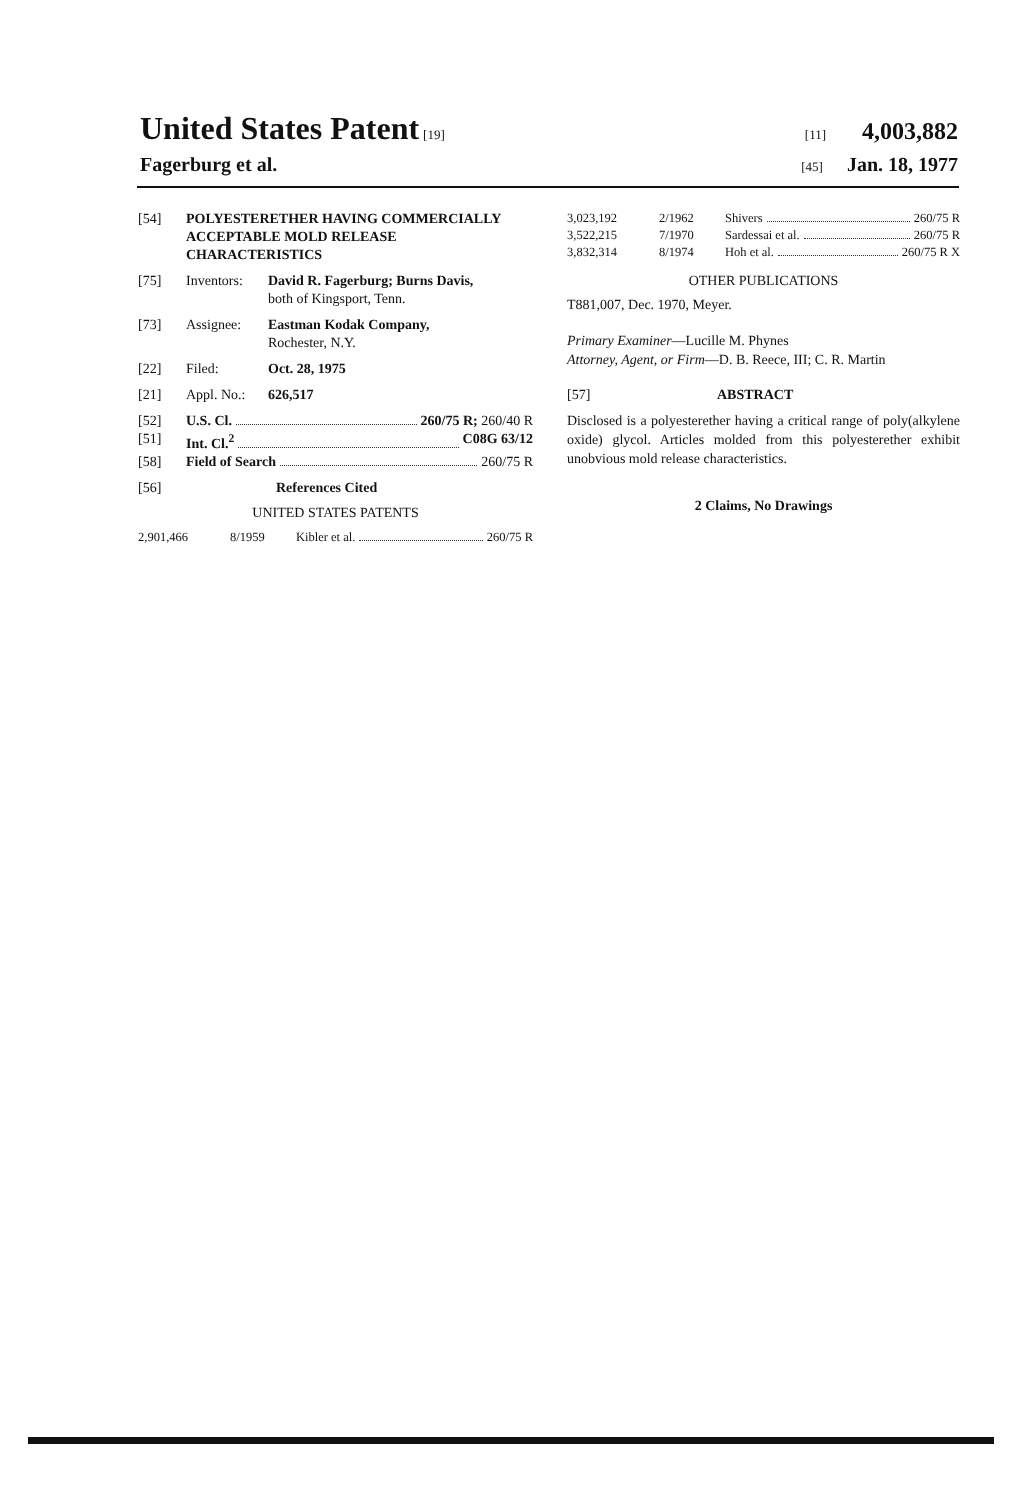United States Patent [19] [11] 4,003,882
Fagerburg et al. [45] Jan. 18, 1977
[54] POLYESTERETHER HAVING COMMERCIALLY ACCEPTABLE MOLD RELEASE CHARACTERISTICS
[75] Inventors: David R. Fagerburg; Burns Davis,
both of Kingsport, Tenn.
[73] Assignee: Eastman Kodak Company,
Rochester, N.Y.
[22] Filed: Oct. 28, 1975
[21] Appl. No.: 626,517
[52] U.S. Cl. 260/75 R; 260/40 R
[51] Int. Cl.<sup>2</sup> C08G 63/12
[58] Field of Search 260/75 R
[56] References Cited
UNITED STATES PATENTS
2,901,466 8/1959 Kibler et al. 260/75 R
3,023,192 2/1962 Shivers 260/75 R
3,522,215 7/1970 Sardessai et al. 260/75 R
3,832,314 8/1974 Hoh et al. 260/75 R X
OTHER PUBLICATIONS
T881,007, Dec. 1970, Meyer.
Primary Examiner—Lucille M. Phynes
Attorney, Agent, or Firm—D. B. Reece, III; C. R. Martin
[57] ABSTRACT
Disclosed is a polyesterether having a critical range of poly(alkylene oxide) glycol. Articles molded from this polyesterether exhibit unobvious mold release characteristics.
2 Claims, No Drawings